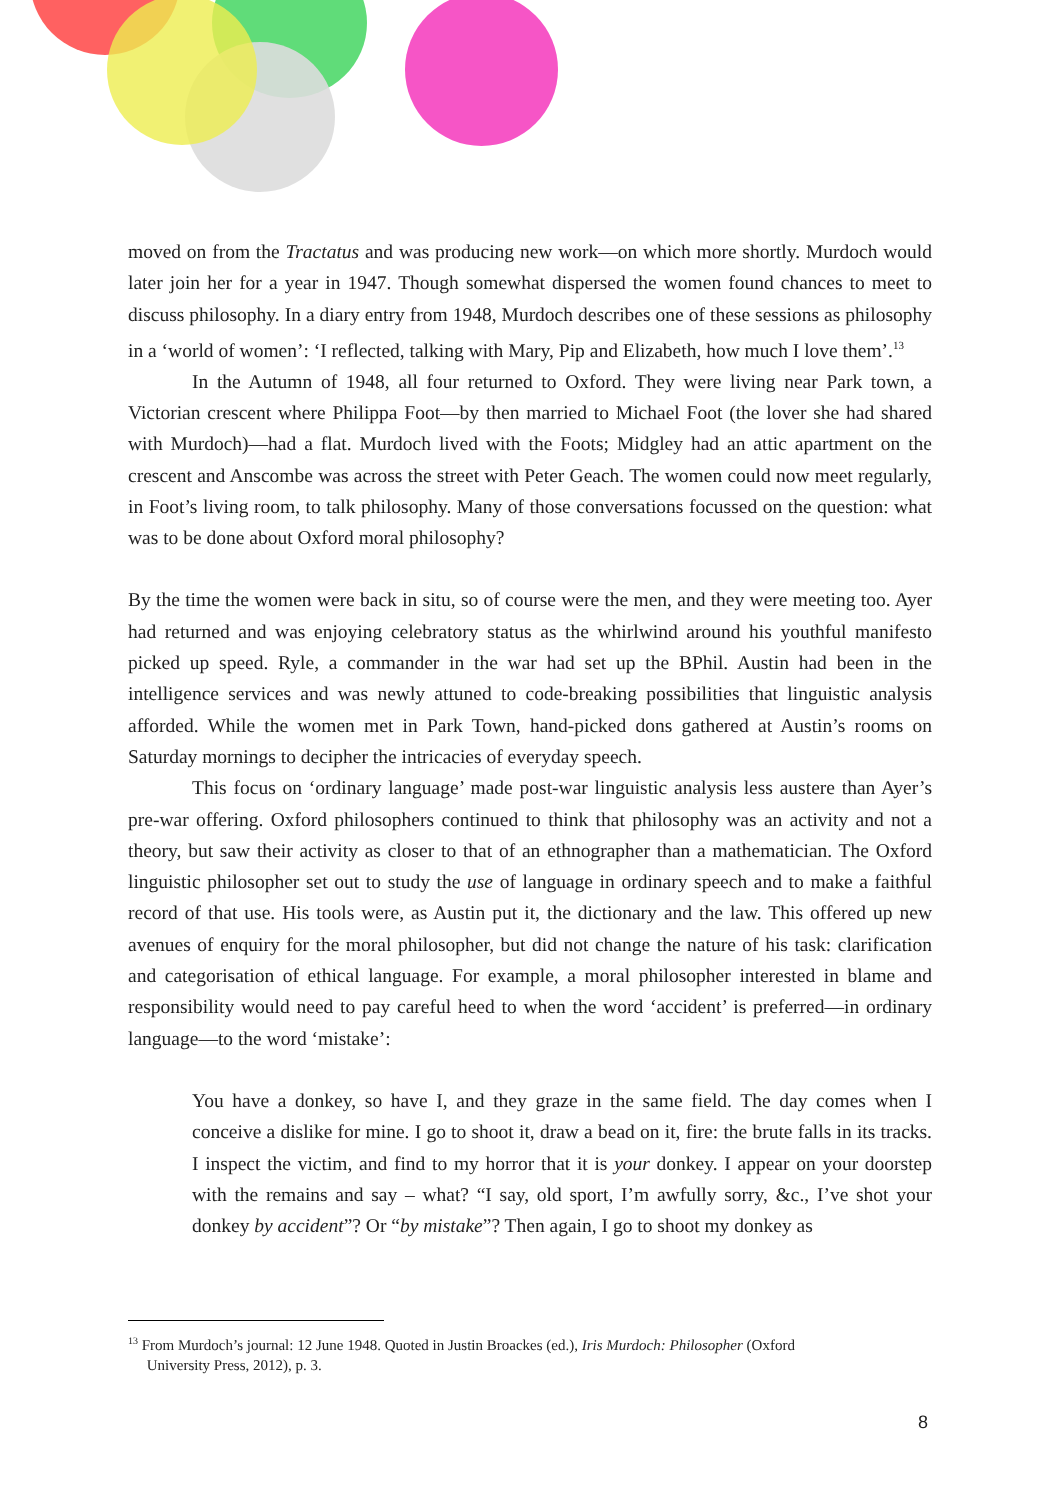moved on from the Tractatus and was producing new work—on which more shortly. Murdoch would later join her for a year in 1947. Though somewhat dispersed the women found chances to meet to discuss philosophy. In a diary entry from 1948, Murdoch describes one of these sessions as philosophy in a ‘world of women’: ‘I reflected, talking with Mary, Pip and Elizabeth, how much I love them’.<sup>13</sup>
In the Autumn of 1948, all four returned to Oxford. They were living near Park town, a Victorian crescent where Philippa Foot—by then married to Michael Foot (the lover she had shared with Murdoch)—had a flat. Murdoch lived with the Foots; Midgley had an attic apartment on the crescent and Anscombe was across the street with Peter Geach. The women could now meet regularly, in Foot’s living room, to talk philosophy. Many of those conversations focussed on the question: what was to be done about Oxford moral philosophy?
By the time the women were back in situ, so of course were the men, and they were meeting too. Ayer had returned and was enjoying celebratory status as the whirlwind around his youthful manifesto picked up speed. Ryle, a commander in the war had set up the BPhil. Austin had been in the intelligence services and was newly attuned to code-breaking possibilities that linguistic analysis afforded. While the women met in Park Town, hand-picked dons gathered at Austin’s rooms on Saturday mornings to decipher the intricacies of everyday speech.
This focus on ‘ordinary language’ made post-war linguistic analysis less austere than Ayer’s pre-war offering. Oxford philosophers continued to think that philosophy was an activity and not a theory, but saw their activity as closer to that of an ethnographer than a mathematician. The Oxford linguistic philosopher set out to study the use of language in ordinary speech and to make a faithful record of that use. His tools were, as Austin put it, the dictionary and the law. This offered up new avenues of enquiry for the moral philosopher, but did not change the nature of his task: clarification and categorisation of ethical language. For example, a moral philosopher interested in blame and responsibility would need to pay careful heed to when the word ‘accident’ is preferred—in ordinary language—to the word ‘mistake’:
You have a donkey, so have I, and they graze in the same field. The day comes when I conceive a dislike for mine. I go to shoot it, draw a bead on it, fire: the brute falls in its tracks. I inspect the victim, and find to my horror that it is your donkey. I appear on your doorstep with the remains and say – what? “I say, old sport, I’m awfully sorry, &c., I’ve shot your donkey by accident”? Or “by mistake”? Then again, I go to shoot my donkey as
<sup>13</sup> From Murdoch’s journal: 12 June 1948. Quoted in Justin Broackes (ed.), Iris Murdoch: Philosopher (Oxford
University Press, 2012), p. 3.
8